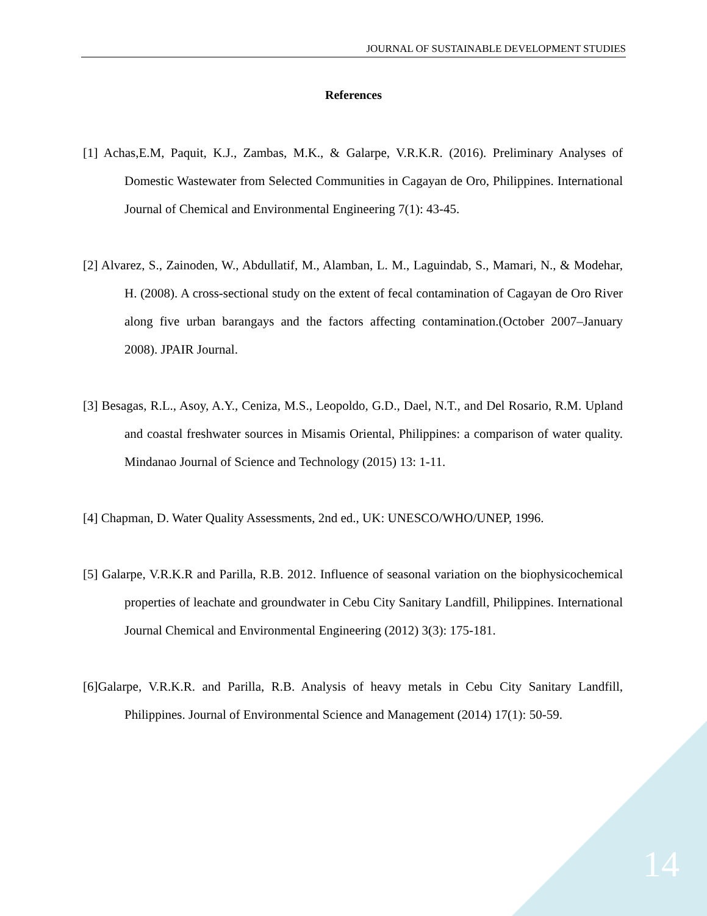JOURNAL OF SUSTAINABLE DEVELOPMENT STUDIES
References
[1] Achas,E.M, Paquit, K.J., Zambas, M.K., & Galarpe, V.R.K.R. (2016). Preliminary Analyses of Domestic Wastewater from Selected Communities in Cagayan de Oro, Philippines. International Journal of Chemical and Environmental Engineering 7(1): 43-45.
[2] Alvarez, S., Zainoden, W., Abdullatif, M., Alamban, L. M., Laguindab, S., Mamari, N., & Modehar, H. (2008). A cross-sectional study on the extent of fecal contamination of Cagayan de Oro River along five urban barangays and the factors affecting contamination.(October 2007–January 2008). JPAIR Journal.
[3] Besagas, R.L., Asoy, A.Y., Ceniza, M.S., Leopoldo, G.D., Dael, N.T., and Del Rosario, R.M. Upland and coastal freshwater sources in Misamis Oriental, Philippines: a comparison of water quality. Mindanao Journal of Science and Technology (2015) 13: 1-11.
[4] Chapman, D. Water Quality Assessments, 2nd ed., UK: UNESCO/WHO/UNEP, 1996.
[5] Galarpe, V.R.K.R and Parilla, R.B. 2012. Influence of seasonal variation on the biophysicochemical properties of leachate and groundwater in Cebu City Sanitary Landfill, Philippines. International Journal Chemical and Environmental Engineering (2012) 3(3): 175-181.
[6]Galarpe, V.R.K.R. and Parilla, R.B. Analysis of heavy metals in Cebu City Sanitary Landfill, Philippines. Journal of Environmental Science and Management (2014) 17(1): 50-59.
14